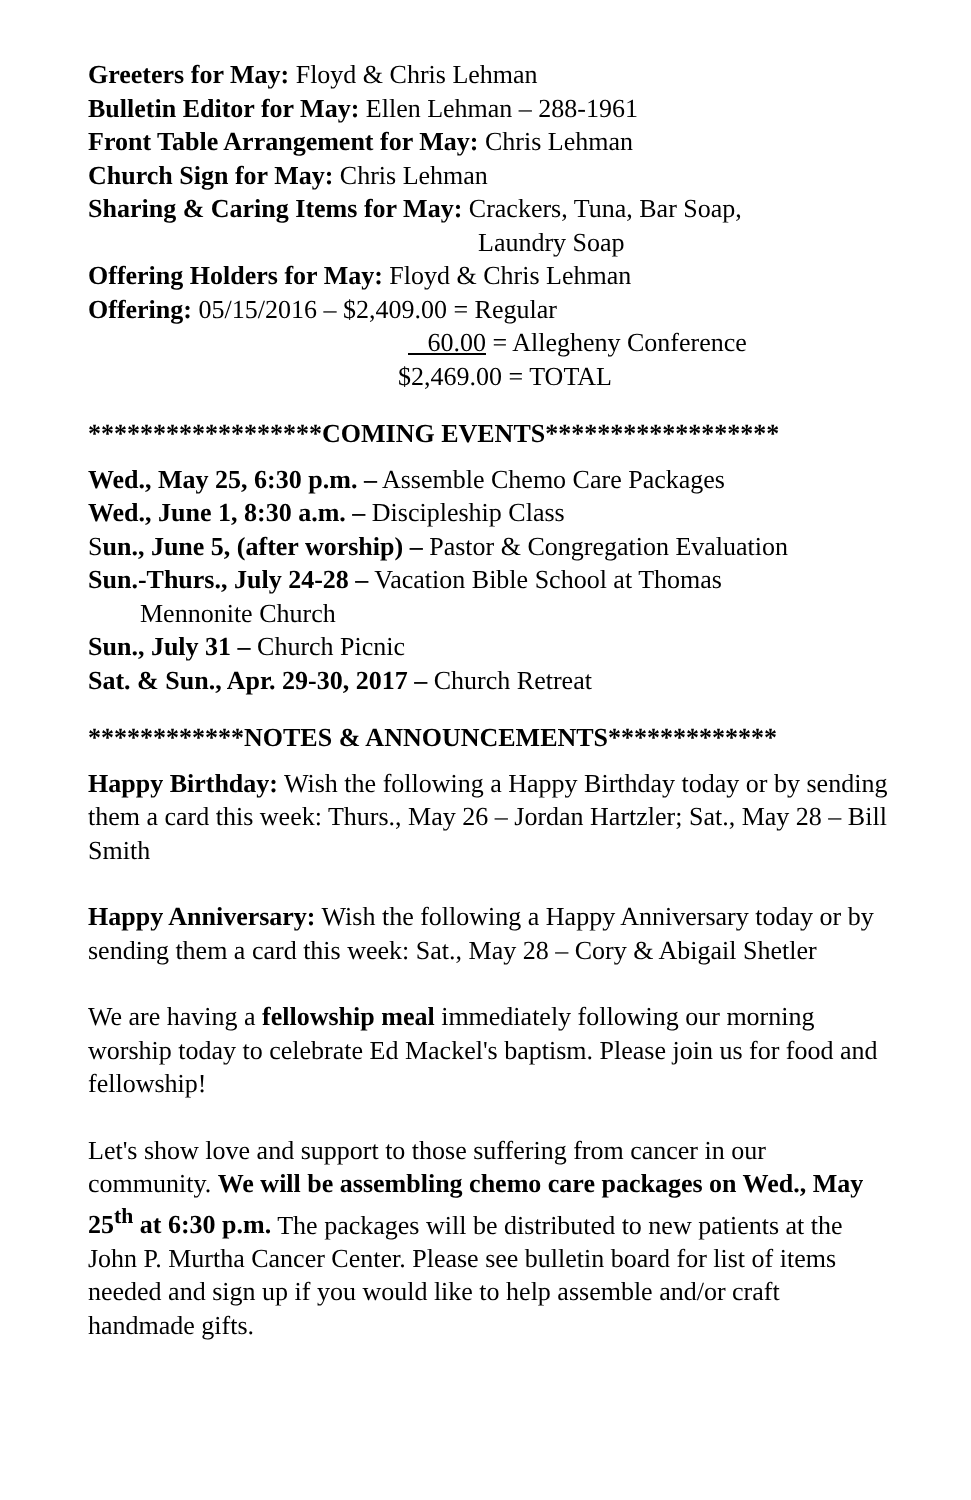Greeters for May: Floyd & Chris Lehman
Bulletin Editor for May: Ellen Lehman – 288-1961
Front Table Arrangement for May: Chris Lehman
Church Sign for May: Chris Lehman
Sharing & Caring Items for May: Crackers, Tuna, Bar Soap,
Laundry Soap
Offering Holders for May: Floyd & Chris Lehman
Offering: 05/15/2016 – $2,409.00 = Regular
60.00 = Allegheny Conference
$2,469.00 = TOTAL
******************COMING EVENTS******************
Wed., May 25, 6:30 p.m. – Assemble Chemo Care Packages
Wed., June 1, 8:30 a.m. – Discipleship Class
Sun., June 5, (after worship) – Pastor & Congregation Evaluation
Sun.-Thurs., July 24-28 – Vacation Bible School at Thomas
Mennonite Church
Sun., July 31 – Church Picnic
Sat. & Sun., Apr. 29-30, 2017 – Church Retreat
************NOTES & ANNOUNCEMENTS*************
Happy Birthday: Wish the following a Happy Birthday today or by sending them a card this week: Thurs., May 26 – Jordan Hartzler; Sat., May 28 – Bill Smith
Happy Anniversary: Wish the following a Happy Anniversary today or by sending them a card this week: Sat., May 28 – Cory & Abigail Shetler
We are having a fellowship meal immediately following our morning worship today to celebrate Ed Mackel's baptism. Please join us for food and fellowship!
Let's show love and support to those suffering from cancer in our community. We will be assembling chemo care packages on Wed., May 25<sup>th</sup> at 6:30 p.m. The packages will be distributed to new patients at the John P. Murtha Cancer Center. Please see bulletin board for list of items needed and sign up if you would like to help assemble and/or craft handmade gifts.